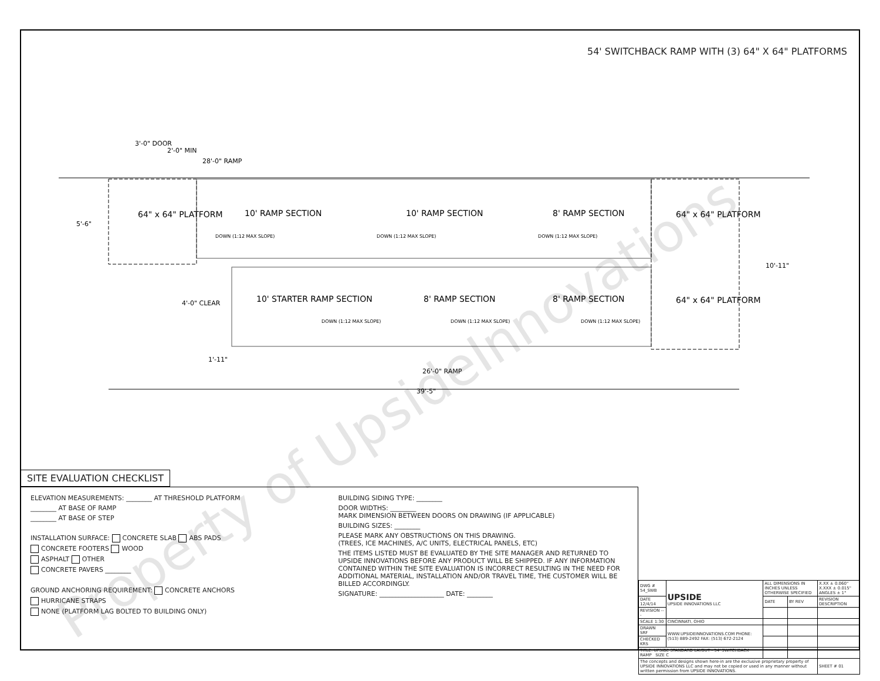54' SWITCHBACK RAMP WITH (3) 64" X 64" PLATFORMS
28'-0" RAMP
3'-0" DOOR
2'-0" MIN
5'-6"
10'-11"
4'-0" CLEAR
1'-11"
26'-0" RAMP
39'-5"
64" x 64" PLATFORM
10' RAMP SECTION
10' RAMP SECTION
8' RAMP SECTION
DOWN (1:12 MAX SLOPE)
DOWN (1:12 MAX SLOPE)
DOWN (1:12 MAX SLOPE)
64" x 64" PLATFORM
64" x 64" PLATFORM
10' STARTER RAMP SECTION
8' RAMP SECTION
8' RAMP SECTION
DOWN (1:12 MAX SLOPE)
DOWN (1:12 MAX SLOPE)
DOWN (1:12 MAX SLOPE)
SITE EVALUATION CHECKLIST
ELEVATION MEASUREMENTS: ________ AT THRESHOLD PLATFORM
________ AT BASE OF RAMP
________ AT BASE OF STEP
INSTALLATION SURFACE: CONCRETE SLAB ABS PADS
CONCRETE FOOTERS WOOD
ASPHALT OTHER
CONCRETE PAVERS ________
GROUND ANCHORING REQUIREMENT: CONCRETE ANCHORS
HURRICANE STRAPS
NONE (PLATFORM LAG BOLTED TO BUILDING ONLY)
BUILDING SIDING TYPE: ________
DOOR WIDTHS: ________
MARK DIMENSION BETWEEN DOORS ON DRAWING (IF APPLICABLE)
BUILDING SIZES: ________
PLEASE MARK ANY OBSTRUCTIONS ON THIS DRAWING.
(TREES, ICE MACHINES, A/C UNITS, ELECTRICAL PANELS, ETC)
THE ITEMS LISTED MUST BE EVALUATED BY THE SITE MANAGER AND RETURNED TO UPSIDE INNOVATIONS BEFORE ANY PRODUCT WILL BE SHIPPED. IF ANY INFORMATION CONTAINED WITHIN THE SITE EVALUATION IS INCORRECT RESULTING IN THE NEED FOR ADDITIONAL MATERIAL, INSTALLATION AND/OR TRAVEL TIME, THE CUSTOMER WILL BE BILLED ACCORDINGLY.
SIGNATURE: ____________________ DATE: ________
| DWG # 54_SWB | UPSIDE UPSIDE INNOVATIONS LLC | ALL DIMENSIONS IN INCHES UNLESS OTHERWISE SPECIFIED | | X.XX ± 0.060" X.XXX ± 0.015" ANGLES ± 1° |
| DATE 12/4/14 | | DATE | BY REV | REVISION DESCRIPTION |
| REVISION --- | | | | |
| SCALE 1:30 | CINCINNATI, OHIO | | | |
| DRAWN SRF | WWW.UPSIDEINNOVATIONS.COM PHONE: (513) 889-2492 FAX: (513) 672-2124 | | | |
| CHECKED KRS | | | | |
| TITLE: UPSIDE STANDARD LAYOUT - 54' SWITCHBACK RAMP SIZE C | | | | |
| The concepts and designs shown here-in are the exclusive proprietary property of UPSIDE INNOVATIONS LLC and may not be copied or used in any manner without written permission from UPSIDE INNOVATIONS. | | | | SHEET # 01 |
Property of UpsideInnovations